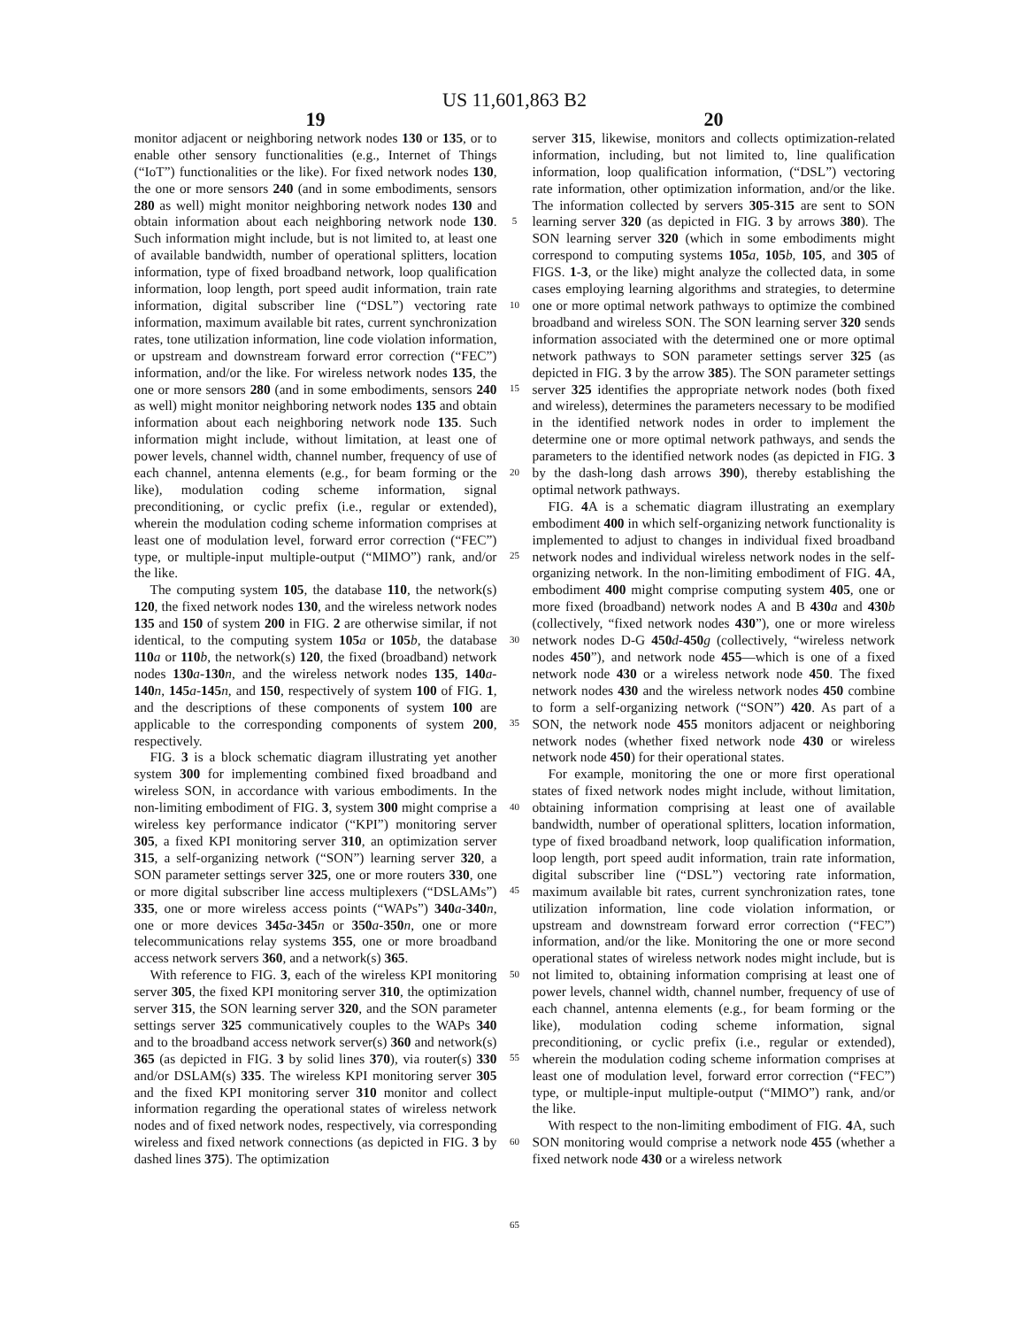US 11,601,863 B2
19
monitor adjacent or neighboring network nodes 130 or 135, or to enable other sensory functionalities (e.g., Internet of Things (“IoT”) functionalities or the like). For fixed network nodes 130, the one or more sensors 240 (and in some embodiments, sensors 280 as well) might monitor neighboring network nodes 130 and obtain information about each neighboring network node 130. Such information might include, but is not limited to, at least one of available bandwidth, number of operational splitters, location information, type of fixed broadband network, loop qualification information, loop length, port speed audit information, train rate information, digital subscriber line (“DSL”) vectoring rate information, maximum available bit rates, current synchronization rates, tone utilization information, line code violation information, or upstream and downstream forward error correction (“FEC”) information, and/or the like. For wireless network nodes 135, the one or more sensors 280 (and in some embodiments, sensors 240 as well) might monitor neighboring network nodes 135 and obtain information about each neighboring network node 135. Such information might include, without limitation, at least one of power levels, channel width, channel number, frequency of use of each channel, antenna elements (e.g., for beam forming or the like), modulation coding scheme information, signal preconditioning, or cyclic prefix (i.e., regular or extended), wherein the modulation coding scheme information comprises at least one of modulation level, forward error correction (“FEC”) type, or multiple-input multiple-output (“MIMO”) rank, and/or the like.
The computing system 105, the database 110, the network(s) 120, the fixed network nodes 130, and the wireless network nodes 135 and 150 of system 200 in FIG. 2 are otherwise similar, if not identical, to the computing system 105 a or 105 b, the database 110 a or 110 b, the network(s) 120, the fixed (broadband) network nodes 130 a-130 n, and the wireless network nodes 135, 140 a-140 n, 145 a-145 n, and 150, respectively of system 100 of FIG. 1, and the descriptions of these components of system 100 are applicable to the corresponding components of system 200, respectively.
FIG. 3 is a block schematic diagram illustrating yet another system 300 for implementing combined fixed broadband and wireless SON, in accordance with various embodiments. In the non-limiting embodiment of FIG. 3, system 300 might comprise a wireless key performance indicator (“KPI”) monitoring server 305, a fixed KPI monitoring server 310, an optimization server 315, a self-organizing network (“SON”) learning server 320, a SON parameter settings server 325, one or more routers 330, one or more digital subscriber line access multiplexers (“DSLAMs”) 335, one or more wireless access points (“WAPs”) 340 a-340 n, one or more devices 345 a-345 n or 350 a-350 n, one or more telecommunications relay systems 355, one or more broadband access network servers 360, and a network(s) 365.
With reference to FIG. 3, each of the wireless KPI monitoring server 305, the fixed KPI monitoring server 310, the optimization server 315, the SON learning server 320, and the SON parameter settings server 325 communicatively couples to the WAPs 340 and to the broadband access network server(s) 360 and network(s) 365 (as depicted in FIG. 3 by solid lines 370), via router(s) 330 and/or DSLAM(s) 335. The wireless KPI monitoring server 305 and the fixed KPI monitoring server 310 monitor and collect information regarding the operational states of wireless network nodes and of fixed network nodes, respectively, via corresponding wireless and fixed network connections (as depicted in FIG. 3 by dashed lines 375). The optimization
5
10
15
20
25
30
35
40
45
50
55
60
65
20
server 315, likewise, monitors and collects optimization-related information, including, but not limited to, line qualification information, loop qualification information, (“DSL”) vectoring rate information, other optimization information, and/or the like. The information collected by servers 305-315 are sent to SON learning server 320 (as depicted in FIG. 3 by arrows 380). The SON learning server 320 (which in some embodiments might correspond to computing systems 105 a, 105 b, 105, and 305 of FIGS. 1-3, or the like) might analyze the collected data, in some cases employing learning algorithms and strategies, to determine one or more optimal network pathways to optimize the combined broadband and wireless SON. The SON learning server 320 sends information associated with the determined one or more optimal network pathways to SON parameter settings server 325 (as depicted in FIG. 3 by the arrow 385). The SON parameter settings server 325 identifies the appropriate network nodes (both fixed and wireless), determines the parameters necessary to be modified in the identified network nodes in order to implement the determine one or more optimal network pathways, and sends the parameters to the identified network nodes (as depicted in FIG. 3 by the dash-long dash arrows 390), thereby establishing the optimal network pathways.
FIG. 4 A is a schematic diagram illustrating an exemplary embodiment 400 in which self-organizing network functionality is implemented to adjust to changes in individual fixed broadband network nodes and individual wireless network nodes in the self-organizing network. In the non-limiting embodiment of FIG. 4 A, embodiment 400 might comprise computing system 405, one or more fixed (broadband) network nodes A and B 430 a and 430 b (collectively, “fixed network nodes 430”), one or more wireless network nodes D-G 450 d-450 g (collectively, “wireless network nodes 450”), and network node 455—which is one of a fixed network node 430 or a wireless network node 450. The fixed network nodes 430 and the wireless network nodes 450 combine to form a self-organizing network (“SON”) 420. As part of a SON, the network node 455 monitors adjacent or neighboring network nodes (whether fixed network node 430 or wireless network node 450) for their operational states.
For example, monitoring the one or more first operational states of fixed network nodes might include, without limitation, obtaining information comprising at least one of available bandwidth, number of operational splitters, location information, type of fixed broadband network, loop qualification information, loop length, port speed audit information, train rate information, digital subscriber line (“DSL”) vectoring rate information, maximum available bit rates, current synchronization rates, tone utilization information, line code violation information, or upstream and downstream forward error correction (“FEC”) information, and/or the like. Monitoring the one or more second operational states of wireless network nodes might include, but is not limited to, obtaining information comprising at least one of power levels, channel width, channel number, frequency of use of each channel, antenna elements (e.g., for beam forming or the like), modulation coding scheme information, signal preconditioning, or cyclic prefix (i.e., regular or extended), wherein the modulation coding scheme information comprises at least one of modulation level, forward error correction (“FEC”) type, or multiple-input multiple-output (“MIMO”) rank, and/or the like.
With respect to the non-limiting embodiment of FIG. 4 A, such SON monitoring would comprise a network node 455 (whether a fixed network node 430 or a wireless network